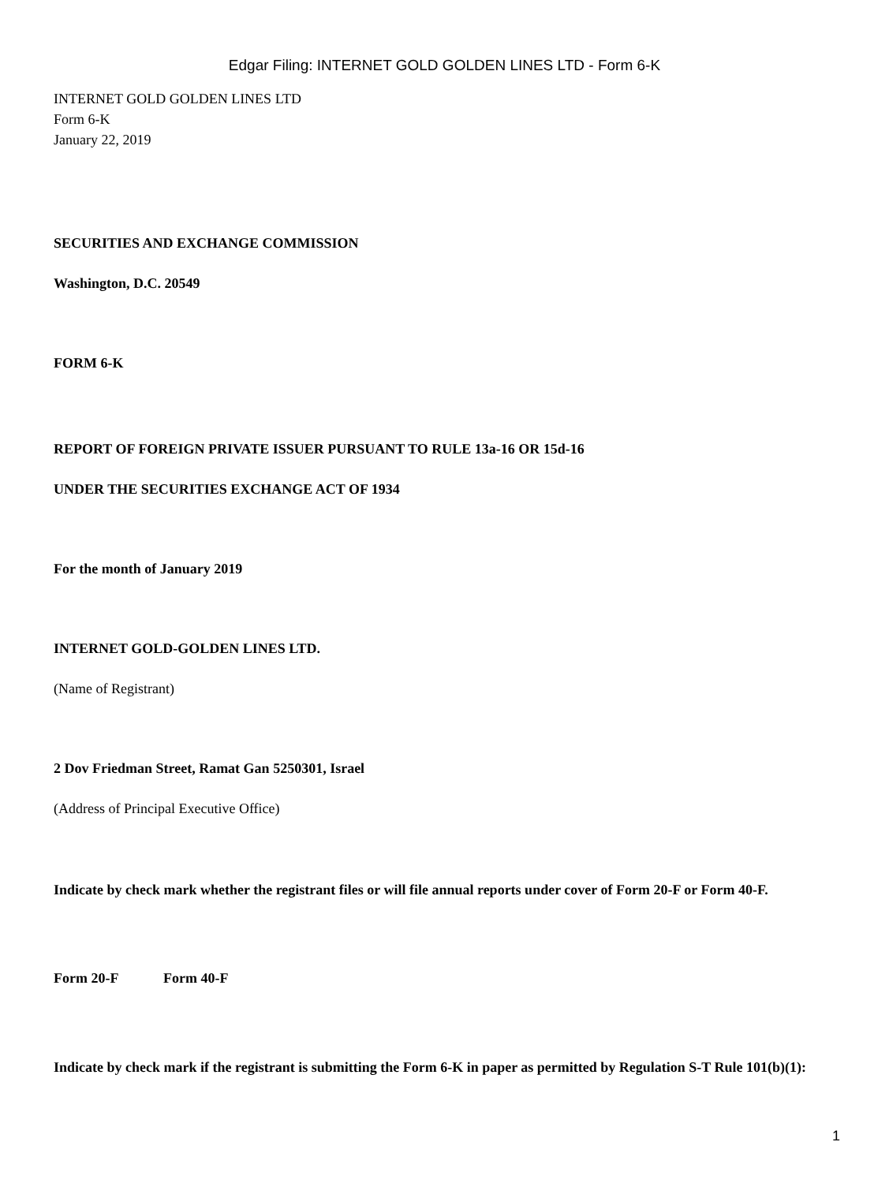Edgar Filing: INTERNET GOLD GOLDEN LINES LTD - Form 6-K
INTERNET GOLD GOLDEN LINES LTD
Form 6-K
January 22, 2019
SECURITIES AND EXCHANGE COMMISSION
Washington, D.C. 20549
FORM 6-K
REPORT OF FOREIGN PRIVATE ISSUER PURSUANT TO RULE 13a-16 OR 15d-16
UNDER THE SECURITIES EXCHANGE ACT OF 1934
For the month of January 2019
INTERNET GOLD-GOLDEN LINES LTD.
(Name of Registrant)
2 Dov Friedman Street, Ramat Gan 5250301, Israel
(Address of Principal Executive Office)
Indicate by check mark whether the registrant files or will file annual reports under cover of Form 20-F or Form 40-F.
Form 20-F Form 40-F
Indicate by check mark if the registrant is submitting the Form 6-K in paper as permitted by Regulation S-T Rule 101(b)(1):
1